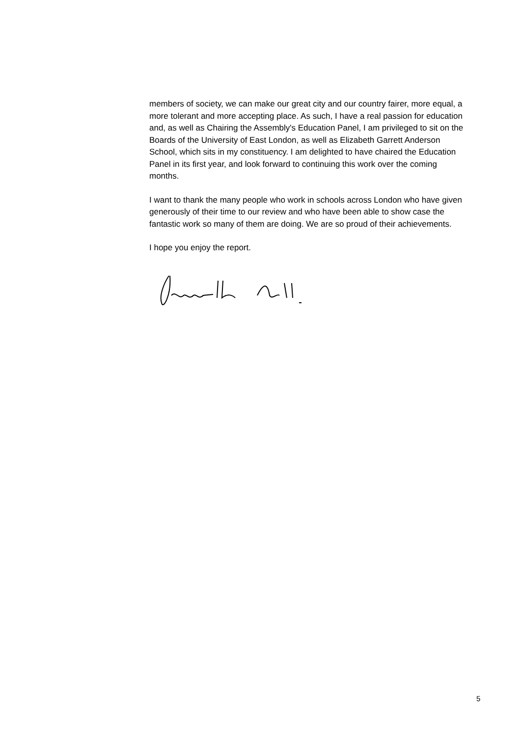members of society, we can make our great city and our country fairer, more equal, a more tolerant and more accepting place. As such, I have a real passion for education and, as well as Chairing the Assembly's Education Panel, I am privileged to sit on the Boards of the University of East London, as well as Elizabeth Garrett Anderson School, which sits in my constituency. I am delighted to have chaired the Education Panel in its first year, and look forward to continuing this work over the coming months.
I want to thank the many people who work in schools across London who have given generously of their time to our review and who have been able to show case the fantastic work so many of them are doing. We are so proud of their achievements.
I hope you enjoy the report.
5